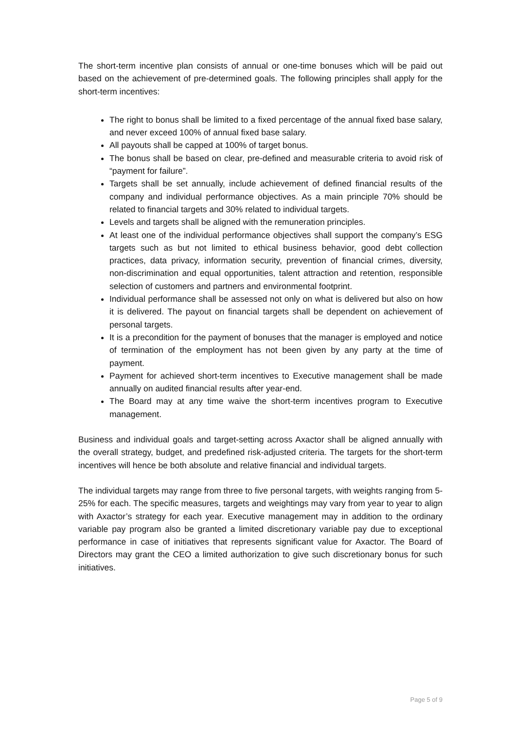The short-term incentive plan consists of annual or one-time bonuses which will be paid out based on the achievement of pre-determined goals. The following principles shall apply for the short-term incentives:
The right to bonus shall be limited to a fixed percentage of the annual fixed base salary, and never exceed 100% of annual fixed base salary.
All payouts shall be capped at 100% of target bonus.
The bonus shall be based on clear, pre-defined and measurable criteria to avoid risk of “payment for failure”.
Targets shall be set annually, include achievement of defined financial results of the company and individual performance objectives. As a main principle 70% should be related to financial targets and 30% related to individual targets.
Levels and targets shall be aligned with the remuneration principles.
At least one of the individual performance objectives shall support the company’s ESG targets such as but not limited to ethical business behavior, good debt collection practices, data privacy, information security, prevention of financial crimes, diversity, non-discrimination and equal opportunities, talent attraction and retention, responsible selection of customers and partners and environmental footprint.
Individual performance shall be assessed not only on what is delivered but also on how it is delivered. The payout on financial targets shall be dependent on achievement of personal targets.
It is a precondition for the payment of bonuses that the manager is employed and notice of termination of the employment has not been given by any party at the time of payment.
Payment for achieved short-term incentives to Executive management shall be made annually on audited financial results after year-end.
The Board may at any time waive the short-term incentives program to Executive management.
Business and individual goals and target-setting across Axactor shall be aligned annually with the overall strategy, budget, and predefined risk-adjusted criteria. The targets for the short-term incentives will hence be both absolute and relative financial and individual targets.
The individual targets may range from three to five personal targets, with weights ranging from 5-25% for each. The specific measures, targets and weightings may vary from year to year to align with Axactor’s strategy for each year. Executive management may in addition to the ordinary variable pay program also be granted a limited discretionary variable pay due to exceptional performance in case of initiatives that represents significant value for Axactor. The Board of Directors may grant the CEO a limited authorization to give such discretionary bonus for such initiatives.
Page 5 of 9